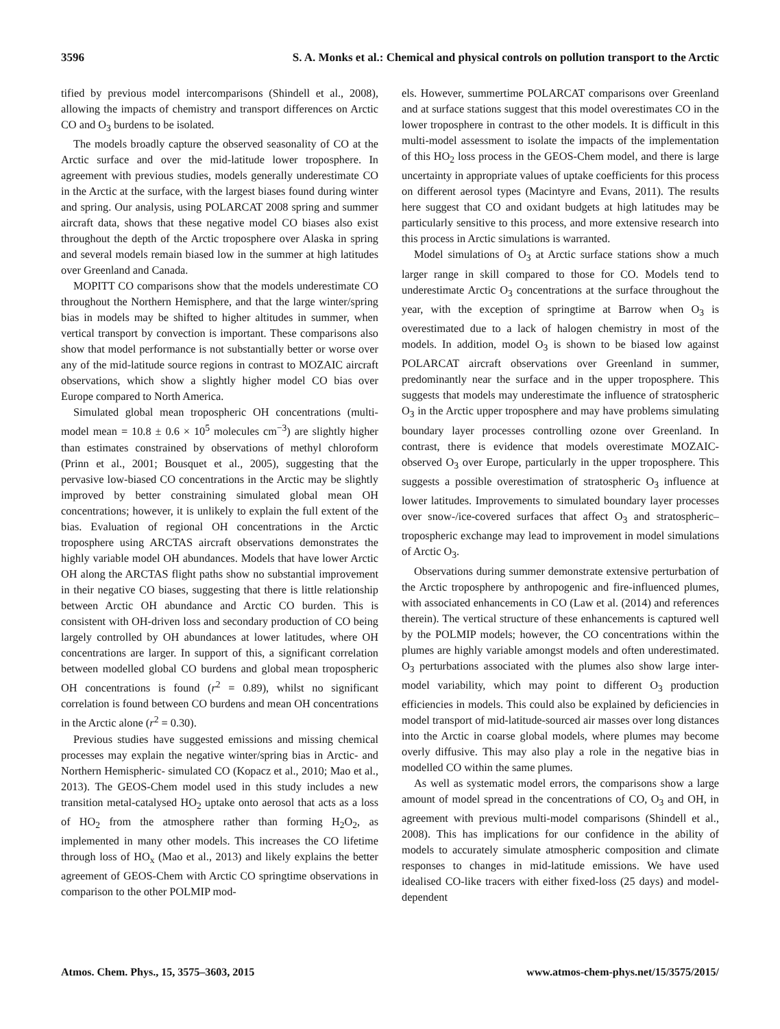3596 S. A. Monks et al.: Chemical and physical controls on pollution transport to the Arctic
tified by previous model intercomparisons (Shindell et al., 2008), allowing the impacts of chemistry and transport differences on Arctic CO and O<sub>3</sub> burdens to be isolated.
The models broadly capture the observed seasonality of CO at the Arctic surface and over the mid-latitude lower troposphere. In agreement with previous studies, models generally underestimate CO in the Arctic at the surface, with the largest biases found during winter and spring. Our analysis, using POLARCAT 2008 spring and summer aircraft data, shows that these negative model CO biases also exist throughout the depth of the Arctic troposphere over Alaska in spring and several models remain biased low in the summer at high latitudes over Greenland and Canada.
MOPITT CO comparisons show that the models underestimate CO throughout the Northern Hemisphere, and that the large winter/spring bias in models may be shifted to higher altitudes in summer, when vertical transport by convection is important. These comparisons also show that model performance is not substantially better or worse over any of the mid-latitude source regions in contrast to MOZAIC aircraft observations, which show a slightly higher model CO bias over Europe compared to North America.
Simulated global mean tropospheric OH concentrations (multi-model mean = 10.8 ± 0.6 × 10<sup>5</sup> molecules cm<sup>−3</sup>) are slightly higher than estimates constrained by observations of methyl chloroform (Prinn et al., 2001; Bousquet et al., 2005), suggesting that the pervasive low-biased CO concentrations in the Arctic may be slightly improved by better constraining simulated global mean OH concentrations; however, it is unlikely to explain the full extent of the bias. Evaluation of regional OH concentrations in the Arctic troposphere using ARCTAS aircraft observations demonstrates the highly variable model OH abundances. Models that have lower Arctic OH along the ARCTAS flight paths show no substantial improvement in their negative CO biases, suggesting that there is little relationship between Arctic OH abundance and Arctic CO burden. This is consistent with OH-driven loss and secondary production of CO being largely controlled by OH abundances at lower latitudes, where OH concentrations are larger. In support of this, a significant correlation between modelled global CO burdens and global mean tropospheric OH concentrations is found (r<sup>2</sup> = 0.89), whilst no significant correlation is found between CO burdens and mean OH concentrations in the Arctic alone (r<sup>2</sup> = 0.30).
Previous studies have suggested emissions and missing chemical processes may explain the negative winter/spring bias in Arctic- and Northern Hemispheric- simulated CO (Kopacz et al., 2010; Mao et al., 2013). The GEOS-Chem model used in this study includes a new transition metal-catalysed HO<sub>2</sub> uptake onto aerosol that acts as a loss of HO<sub>2</sub> from the atmosphere rather than forming H<sub>2</sub>O<sub>2</sub>, as implemented in many other models. This increases the CO lifetime through loss of HO<sub>x</sub> (Mao et al., 2013) and likely explains the better agreement of GEOS-Chem with Arctic CO springtime observations in comparison to the other POLMIP mod-
els. However, summertime POLARCAT comparisons over Greenland and at surface stations suggest that this model overestimates CO in the lower troposphere in contrast to the other models. It is difficult in this multi-model assessment to isolate the impacts of the implementation of this HO<sub>2</sub> loss process in the GEOS-Chem model, and there is large uncertainty in appropriate values of uptake coefficients for this process on different aerosol types (Macintyre and Evans, 2011). The results here suggest that CO and oxidant budgets at high latitudes may be particularly sensitive to this process, and more extensive research into this process in Arctic simulations is warranted.
Model simulations of O<sub>3</sub> at Arctic surface stations show a much larger range in skill compared to those for CO. Models tend to underestimate Arctic O<sub>3</sub> concentrations at the surface throughout the year, with the exception of springtime at Barrow when O<sub>3</sub> is overestimated due to a lack of halogen chemistry in most of the models. In addition, model O<sub>3</sub> is shown to be biased low against POLARCAT aircraft observations over Greenland in summer, predominantly near the surface and in the upper troposphere. This suggests that models may underestimate the influence of stratospheric O<sub>3</sub> in the Arctic upper troposphere and may have problems simulating boundary layer processes controlling ozone over Greenland. In contrast, there is evidence that models overestimate MOZAIC-observed O<sub>3</sub> over Europe, particularly in the upper troposphere. This suggests a possible overestimation of stratospheric O<sub>3</sub> influence at lower latitudes. Improvements to simulated boundary layer processes over snow-/ice-covered surfaces that affect O<sub>3</sub> and stratospheric–tropospheric exchange may lead to improvement in model simulations of Arctic O<sub>3</sub>.
Observations during summer demonstrate extensive perturbation of the Arctic troposphere by anthropogenic and fire-influenced plumes, with associated enhancements in CO (Law et al. (2014) and references therein). The vertical structure of these enhancements is captured well by the POLMIP models; however, the CO concentrations within the plumes are highly variable amongst models and often underestimated. O<sub>3</sub> perturbations associated with the plumes also show large inter-model variability, which may point to different O<sub>3</sub> production efficiencies in models. This could also be explained by deficiencies in model transport of mid-latitude-sourced air masses over long distances into the Arctic in coarse global models, where plumes may become overly diffusive. This may also play a role in the negative bias in modelled CO within the same plumes.
As well as systematic model errors, the comparisons show a large amount of model spread in the concentrations of CO, O<sub>3</sub> and OH, in agreement with previous multi-model comparisons (Shindell et al., 2008). This has implications for our confidence in the ability of models to accurately simulate atmospheric composition and climate responses to changes in mid-latitude emissions. We have used idealised CO-like tracers with either fixed-loss (25 days) and model-dependent
Atmos. Chem. Phys., 15, 3575–3603, 2015 www.atmos-chem-phys.net/15/3575/2015/